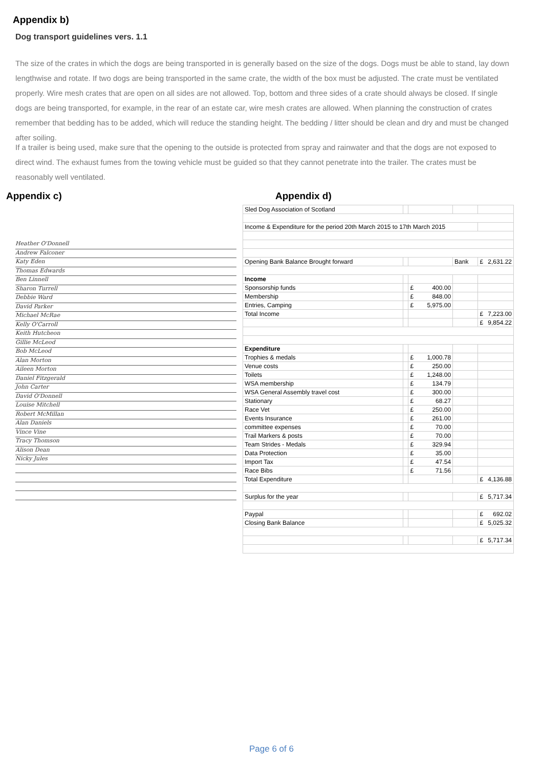Appendix b)
Dog transport guidelines vers. 1.1
The size of the crates in which the dogs are being transported in is generally based on the size of the dogs. Dogs must be able to stand, lay down lengthwise and rotate. If two dogs are being transported in the same crate, the width of the box must be adjusted. The crate must be ventilated properly. Wire mesh crates that are open on all sides are not allowed. Top, bottom and three sides of a crate should always be closed. If single dogs are being transported, for example, in the rear of an estate car, wire mesh crates are allowed. When planning the construction of crates remember that bedding has to be added, which will reduce the standing height. The bedding / litter should be clean and dry and must be changed after soiling.
If a trailer is being used, make sure that the opening to the outside is protected from spray and rainwater and that the dogs are not exposed to direct wind. The exhaust fumes from the towing vehicle must be guided so that they cannot penetrate into the trailer. The crates must be reasonably well ventilated.
Appendix c)
Heather O'Donnell
Andrew Falconer
Katy Eden
Thomas Edwards
Ben Linnell
Sharon Turrell
Debbie Ward
David Parker
Michael McRae
Kelly O'Carroll
Keith Hutcheon
Gillie McLeod
Bob McLeod
Alan Morton
Aileen Morton
Daniel Fitzgerald
John Carter
David O'Donnell
Louise Mitchell
Robert McMillan
Alan Daniels
Vince Vine
Tracy Thomson
Alison Dean
Nicky Jules
Appendix d)
| Sled Dog Association of Scotland | | | | |
| Income & Expenditure for the period 20th March 2015 to 17th March 2015 | | | | |
| Opening Bank Balance Brought forward | | | Bank | £ 2,631.22 |
| Income | | | | |
| Sponsorship funds | | £ 400.00 | | |
| Membership | | £ 848.00 | | |
| Entries, Camping | | £ 5,975.00 | | |
| Total Income | | | | £ 7,223.00 |
| | | | | £ 9,854.22 |
| Expenditure | | | | |
| Trophies & medals | | £ 1,000.78 | | |
| Venue costs | | £ 250.00 | | |
| Toilets | | £ 1,248.00 | | |
| WSA membership | | £ 134.79 | | |
| WSA General Assembly travel cost | | £ 300.00 | | |
| Stationary | | £ 68.27 | | |
| Race Vet | | £ 250.00 | | |
| Events Insurance | | £ 261.00 | | |
| committee expenses | | £ 70.00 | | |
| Trail Markers & posts | | £ 70.00 | | |
| Team Strides - Medals | | £ 329.94 | | |
| Data Protection | | £ 35.00 | | |
| Import Tax | | £ 47.54 | | |
| Race Bibs | | £ 71.56 | | |
| Total Expenditure | | | | £ 4,136.88 |
| Surplus for the year | | | | £ 5,717.34 |
| Paypal | | | | £ 692.02 |
| Closing Bank Balance | | | | £ 5,025.32 |
| | | | | £ 5,717.34 |
Page 6 of 6